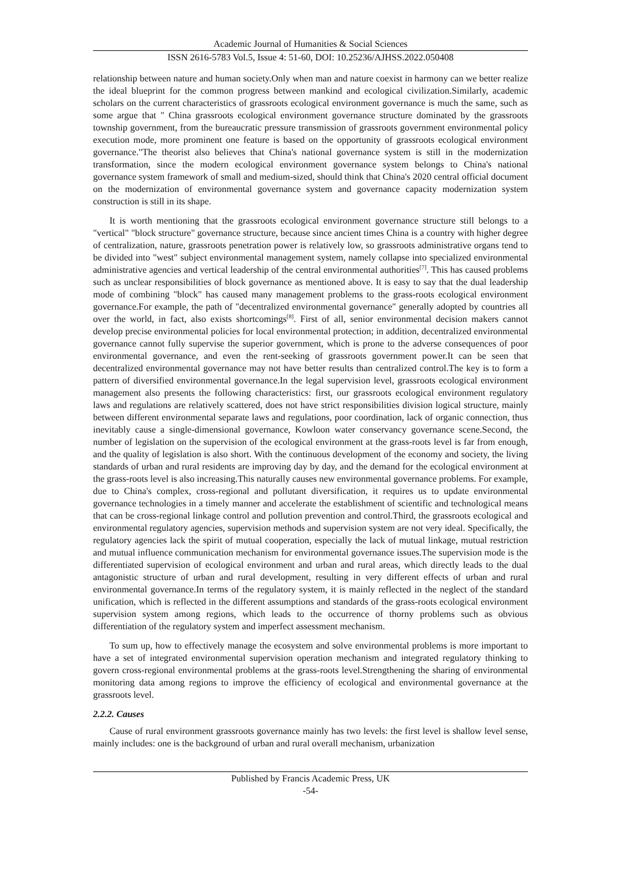Academic Journal of Humanities & Social Sciences
ISSN 2616-5783 Vol.5, Issue 4: 51-60, DOI: 10.25236/AJHSS.2022.050408
relationship between nature and human society.Only when man and nature coexist in harmony can we better realize the ideal blueprint for the common progress between mankind and ecological civilization.Similarly, academic scholars on the current characteristics of grassroots ecological environment governance is much the same, such as some argue that " China grassroots ecological environment governance structure dominated by the grassroots township government, from the bureaucratic pressure transmission of grassroots government environmental policy execution mode, more prominent one feature is based on the opportunity of grassroots ecological environment governance."The theorist also believes that China's national governance system is still in the modernization transformation, since the modern ecological environment governance system belongs to China's national governance system framework of small and medium-sized, should think that China's 2020 central official document on the modernization of environmental governance system and governance capacity modernization system construction is still in its shape.
It is worth mentioning that the grassroots ecological environment governance structure still belongs to a "vertical" "block structure" governance structure, because since ancient times China is a country with higher degree of centralization, nature, grassroots penetration power is relatively low, so grassroots administrative organs tend to be divided into "west" subject environmental management system, namely collapse into specialized environmental administrative agencies and vertical leadership of the central environmental authorities<sup>[7]</sup>. This has caused problems such as unclear responsibilities of block governance as mentioned above. It is easy to say that the dual leadership mode of combining "block" has caused many management problems to the grass-roots ecological environment governance.For example, the path of "decentralized environmental governance" generally adopted by countries all over the world, in fact, also exists shortcomings<sup>[8]</sup>. First of all, senior environmental decision makers cannot develop precise environmental policies for local environmental protection; in addition, decentralized environmental governance cannot fully supervise the superior government, which is prone to the adverse consequences of poor environmental governance, and even the rent-seeking of grassroots government power.It can be seen that decentralized environmental governance may not have better results than centralized control.The key is to form a pattern of diversified environmental governance.In the legal supervision level, grassroots ecological environment management also presents the following characteristics: first, our grassroots ecological environment regulatory laws and regulations are relatively scattered, does not have strict responsibilities division logical structure, mainly between different environmental separate laws and regulations, poor coordination, lack of organic connection, thus inevitably cause a single-dimensional governance, Kowloon water conservancy governance scene.Second, the number of legislation on the supervision of the ecological environment at the grass-roots level is far from enough, and the quality of legislation is also short. With the continuous development of the economy and society, the living standards of urban and rural residents are improving day by day, and the demand for the ecological environment at the grass-roots level is also increasing.This naturally causes new environmental governance problems. For example, due to China's complex, cross-regional and pollutant diversification, it requires us to update environmental governance technologies in a timely manner and accelerate the establishment of scientific and technological means that can be cross-regional linkage control and pollution prevention and control.Third, the grassroots ecological and environmental regulatory agencies, supervision methods and supervision system are not very ideal. Specifically, the regulatory agencies lack the spirit of mutual cooperation, especially the lack of mutual linkage, mutual restriction and mutual influence communication mechanism for environmental governance issues.The supervision mode is the differentiated supervision of ecological environment and urban and rural areas, which directly leads to the dual antagonistic structure of urban and rural development, resulting in very different effects of urban and rural environmental governance.In terms of the regulatory system, it is mainly reflected in the neglect of the standard unification, which is reflected in the different assumptions and standards of the grass-roots ecological environment supervision system among regions, which leads to the occurrence of thorny problems such as obvious differentiation of the regulatory system and imperfect assessment mechanism.
To sum up, how to effectively manage the ecosystem and solve environmental problems is more important to have a set of integrated environmental supervision operation mechanism and integrated regulatory thinking to govern cross-regional environmental problems at the grass-roots level.Strengthening the sharing of environmental monitoring data among regions to improve the efficiency of ecological and environmental governance at the grassroots level.
2.2.2. Causes
Cause of rural environment grassroots governance mainly has two levels: the first level is shallow level sense, mainly includes: one is the background of urban and rural overall mechanism, urbanization
Published by Francis Academic Press, UK
-54-